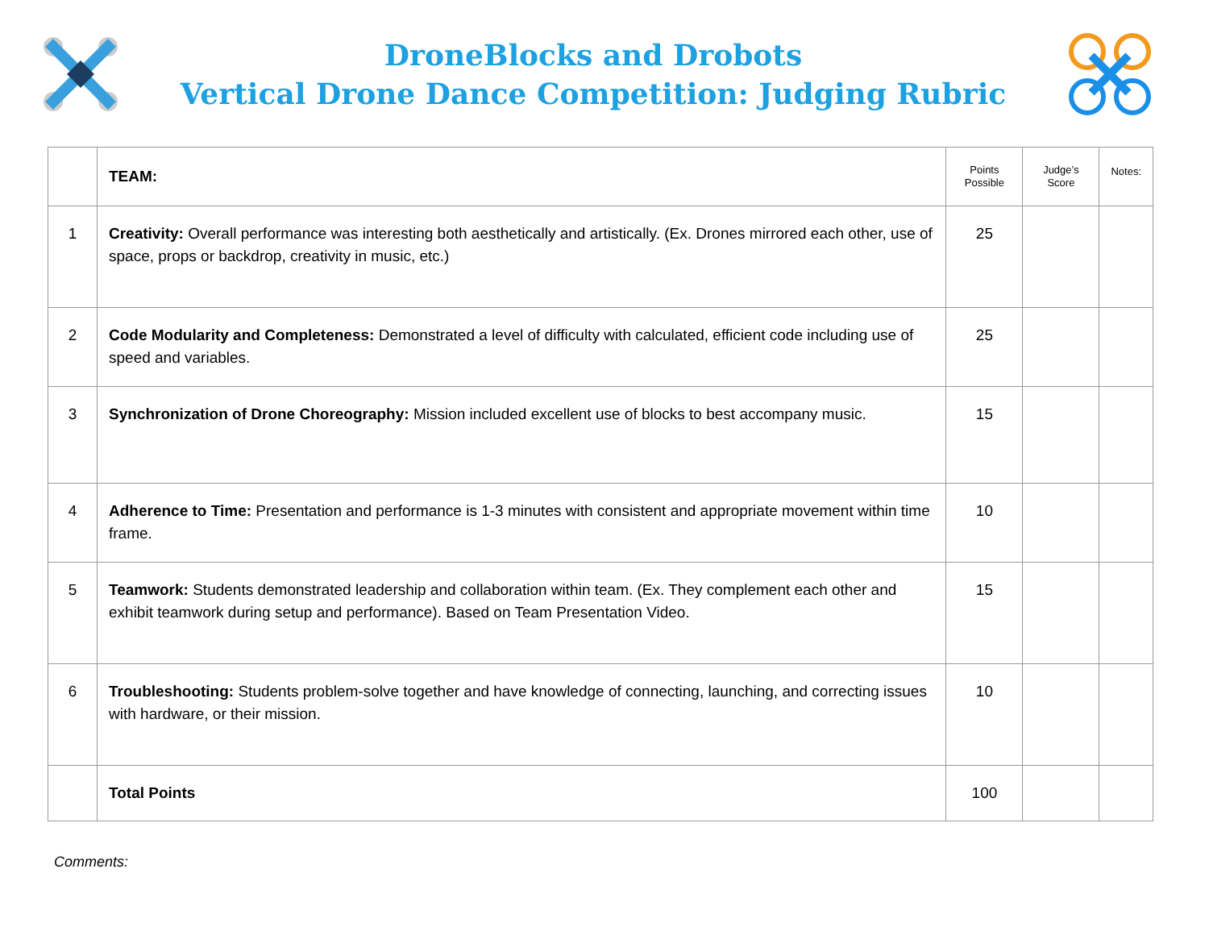DroneBlocks and Drobots
Vertical Drone Dance Competition: Judging Rubric
| | TEAM: | Points Possible | Judge’s Score | Notes: |
| 1 | Creativity: Overall performance was interesting both aesthetically and artistically. (Ex. Drones mirrored each other, use of space, props or backdrop, creativity in music, etc.) | 25 | | |
| 2 | Code Modularity and Completeness: Demonstrated a level of difficulty with calculated, efficient code including use of speed and variables. | 25 | | |
| 3 | Synchronization of Drone Choreography: Mission included excellent use of blocks to best accompany music. | 15 | | |
| 4 | Adherence to Time: Presentation and performance is 1-3 minutes with consistent and appropriate movement within time frame. | 10 | | |
| 5 | Teamwork: Students demonstrated leadership and collaboration within team. (Ex. They complement each other and exhibit teamwork during setup and performance). Based on Team Presentation Video. | 15 | | |
| 6 | Troubleshooting: Students problem-solve together and have knowledge of connecting, launching, and correcting issues with hardware, or their mission. | 10 | | |
| | Total Points | 100 | | |
Comments: